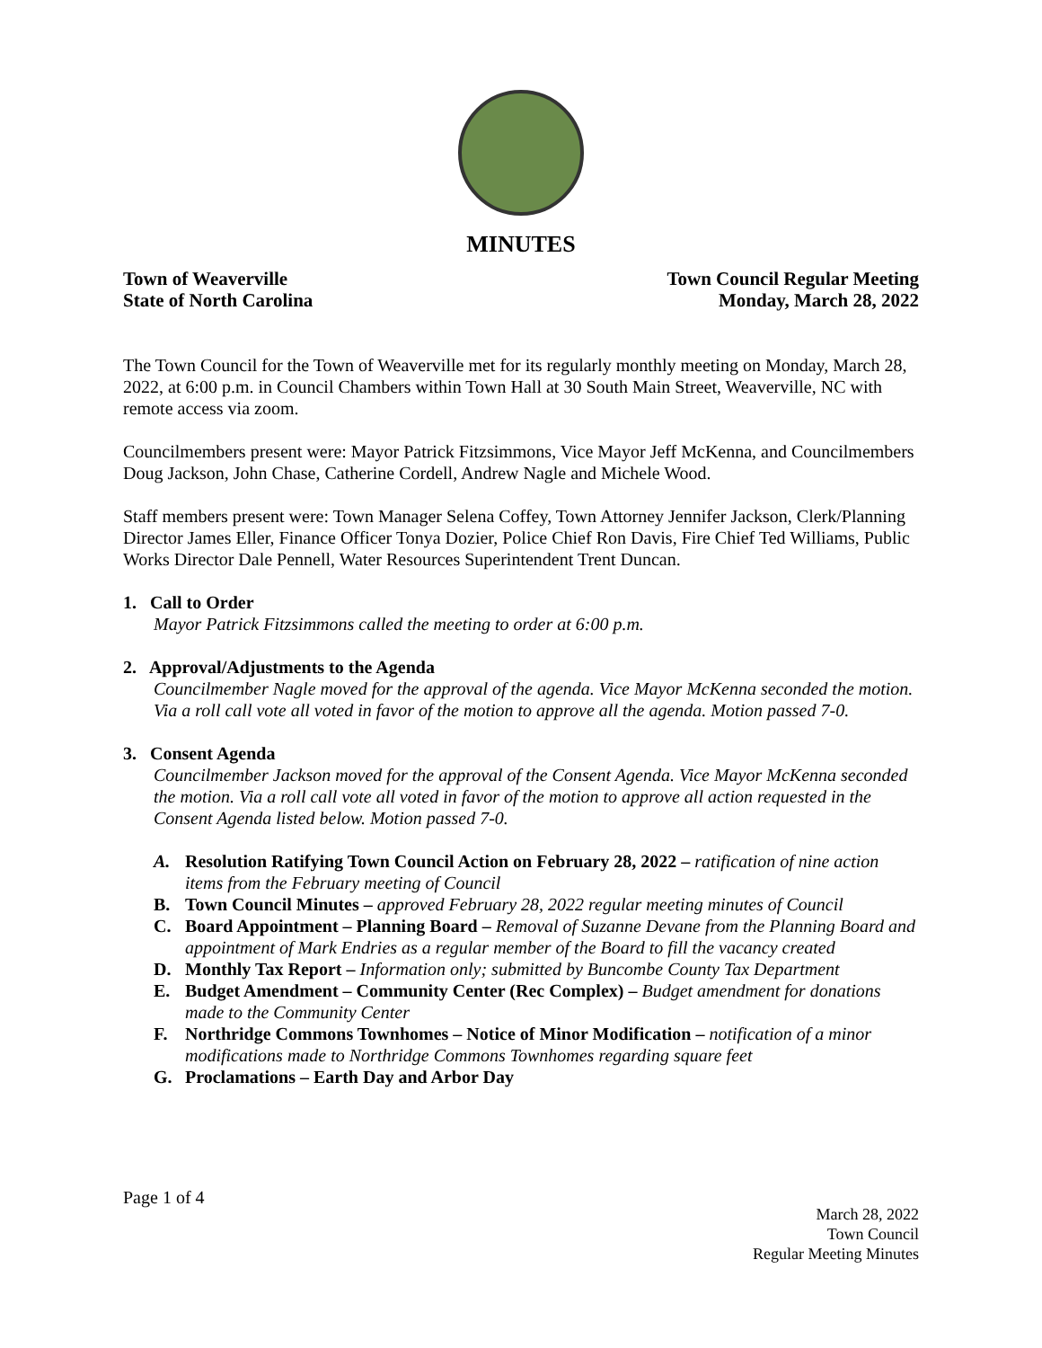MINUTES
Town of Weaverville
State of North Carolina
Town Council Regular Meeting
Monday, March 28, 2022
The Town Council for the Town of Weaverville met for its regularly monthly meeting on Monday, March 28, 2022, at 6:00 p.m. in Council Chambers within Town Hall at 30 South Main Street, Weaverville, NC with remote access via zoom.
Councilmembers present were: Mayor Patrick Fitzsimmons, Vice Mayor Jeff McKenna, and Councilmembers Doug Jackson, John Chase, Catherine Cordell, Andrew Nagle and Michele Wood.
Staff members present were: Town Manager Selena Coffey, Town Attorney Jennifer Jackson, Clerk/Planning Director James Eller, Finance Officer Tonya Dozier, Police Chief Ron Davis, Fire Chief Ted Williams, Public Works Director Dale Pennell, Water Resources Superintendent Trent Duncan.
1. Call to Order
Mayor Patrick Fitzsimmons called the meeting to order at 6:00 p.m.
2. Approval/Adjustments to the Agenda
Councilmember Nagle moved for the approval of the agenda. Vice Mayor McKenna seconded the motion. Via a roll call vote all voted in favor of the motion to approve all the agenda. Motion passed 7-0.
3. Consent Agenda
Councilmember Jackson moved for the approval of the Consent Agenda. Vice Mayor McKenna seconded the motion. Via a roll call vote all voted in favor of the motion to approve all action requested in the Consent Agenda listed below. Motion passed 7-0.
A. Resolution Ratifying Town Council Action on February 28, 2022 – ratification of nine action items from the February meeting of Council
B. Town Council Minutes – approved February 28, 2022 regular meeting minutes of Council
C. Board Appointment – Planning Board – Removal of Suzanne Devane from the Planning Board and appointment of Mark Endries as a regular member of the Board to fill the vacancy created
D. Monthly Tax Report – Information only; submitted by Buncombe County Tax Department
E. Budget Amendment – Community Center (Rec Complex) – Budget amendment for donations made to the Community Center
F. Northridge Commons Townhomes – Notice of Minor Modification – notification of a minor modifications made to Northridge Commons Townhomes regarding square feet
G. Proclamations – Earth Day and Arbor Day
Page 1 of 4
March 28, 2022
Town Council
Regular Meeting Minutes